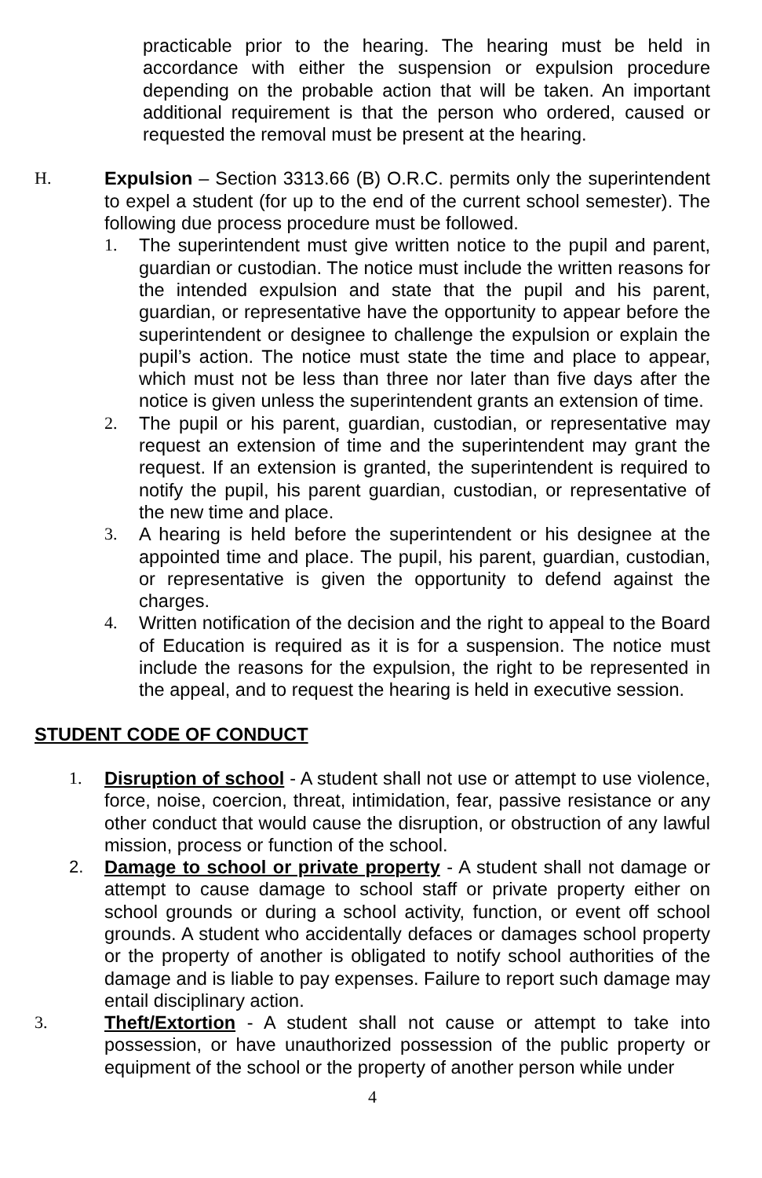practicable prior to the hearing. The hearing must be held in accordance with either the suspension or expulsion procedure depending on the probable action that will be taken. An important additional requirement is that the person who ordered, caused or requested the removal must be present at the hearing.
H. Expulsion – Section 3313.66 (B) O.R.C. permits only the superintendent to expel a student (for up to the end of the current school semester). The following due process procedure must be followed.
1. The superintendent must give written notice to the pupil and parent, guardian or custodian. The notice must include the written reasons for the intended expulsion and state that the pupil and his parent, guardian, or representative have the opportunity to appear before the superintendent or designee to challenge the expulsion or explain the pupil’s action. The notice must state the time and place to appear, which must not be less than three nor later than five days after the notice is given unless the superintendent grants an extension of time.
2. The pupil or his parent, guardian, custodian, or representative may request an extension of time and the superintendent may grant the request. If an extension is granted, the superintendent is required to notify the pupil, his parent guardian, custodian, or representative of the new time and place.
3. A hearing is held before the superintendent or his designee at the appointed time and place. The pupil, his parent, guardian, custodian, or representative is given the opportunity to defend against the charges.
4. Written notification of the decision and the right to appeal to the Board of Education is required as it is for a suspension. The notice must include the reasons for the expulsion, the right to be represented in the appeal, and to request the hearing is held in executive session.
STUDENT CODE OF CONDUCT
1. Disruption of school - A student shall not use or attempt to use violence, force, noise, coercion, threat, intimidation, fear, passive resistance or any other conduct that would cause the disruption, or obstruction of any lawful mission, process or function of the school.
2. Damage to school or private property - A student shall not damage or attempt to cause damage to school staff or private property either on school grounds or during a school activity, function, or event off school grounds. A student who accidentally defaces or damages school property or the property of another is obligated to notify school authorities of the damage and is liable to pay expenses. Failure to report such damage may entail disciplinary action.
3. Theft/Extortion - A student shall not cause or attempt to take into possession, or have unauthorized possession of the public property or equipment of the school or the property of another person while under
4